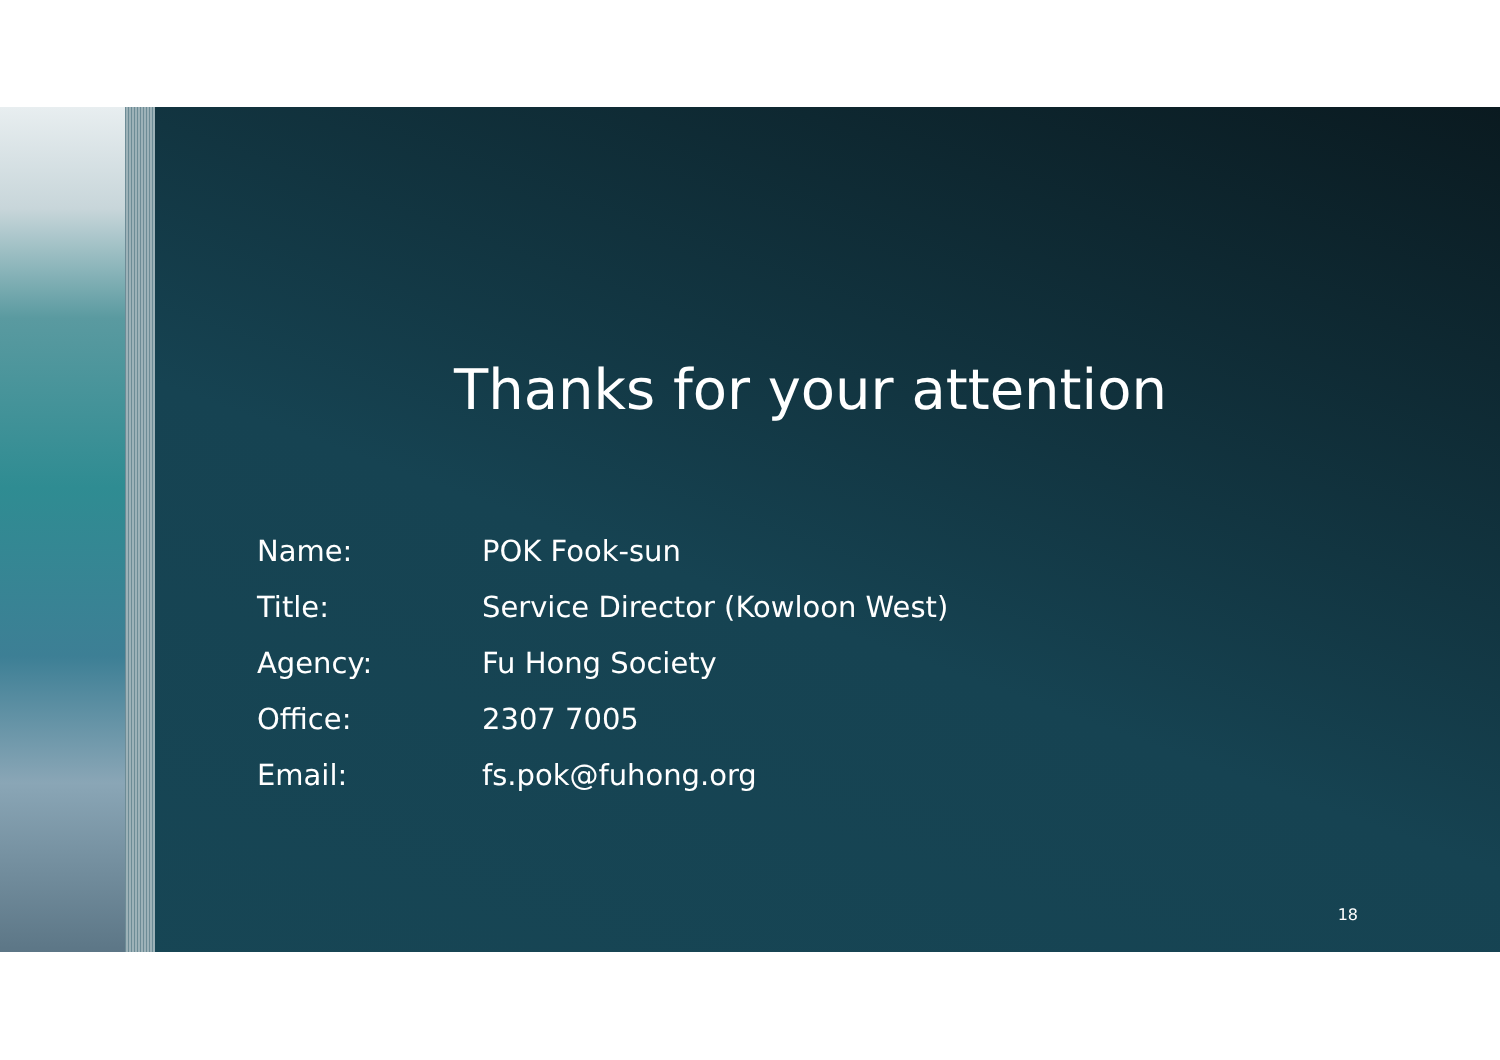Thanks for your attention
| Name: | POK Fook-sun |
| Title: | Service Director (Kowloon West) |
| Agency: | Fu Hong Society |
| Office: | 2307 7005 |
| Email: | fs.pok@fuhong.org |
18